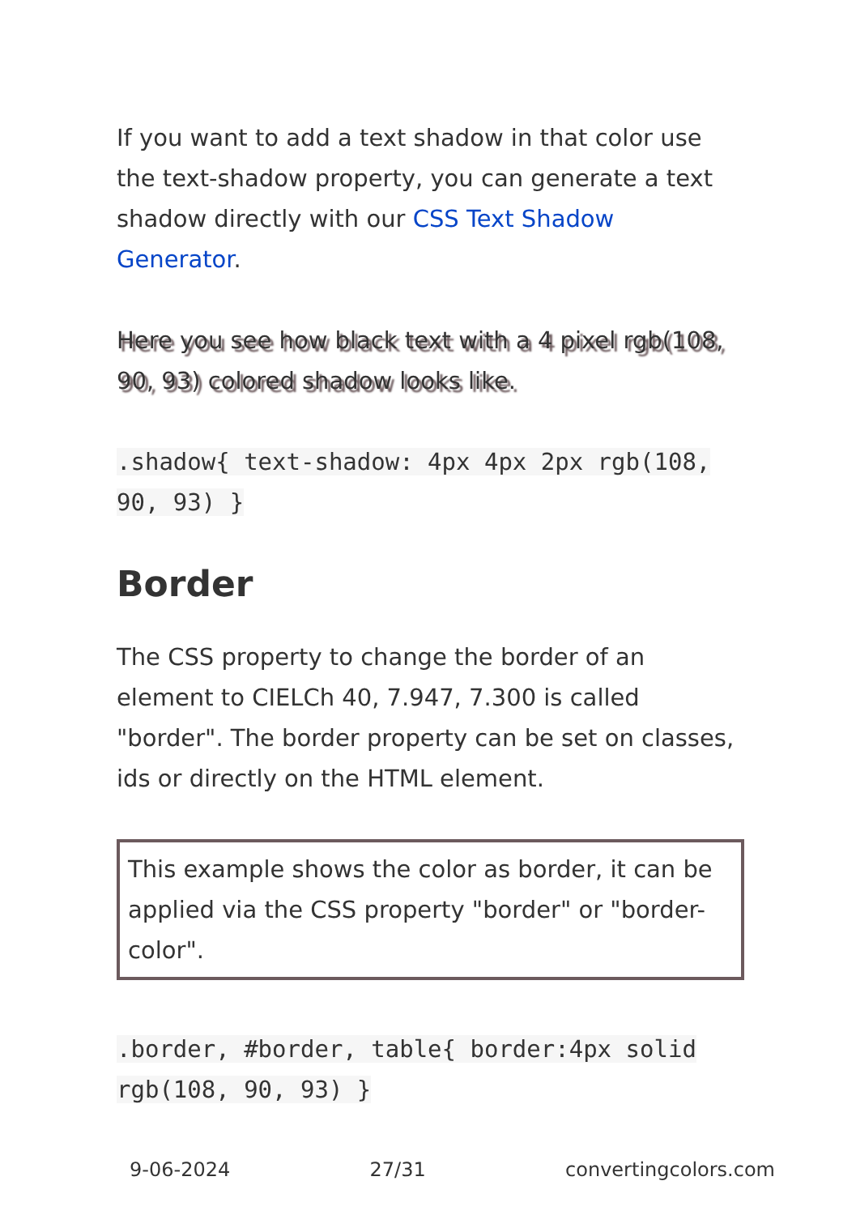If you want to add a text shadow in that color use the text-shadow property, you can generate a text shadow directly with our CSS Text Shadow Generator.
Here you see how black text with a 4 pixel rgb(108, 90, 93) colored shadow looks like.
.shadow{ text-shadow: 4px 4px 2px rgb(108, 90, 93) }
Border
The CSS property to change the border of an element to CIELCh 40, 7.947, 7.300 is called "border". The border property can be set on classes, ids or directly on the HTML element.
This example shows the color as border, it can be applied via the CSS property "border" or "border-color".
.border, #border, table{ border:4px solid rgb(108, 90, 93) }
9-06-2024 27/31 convertingcolors.com